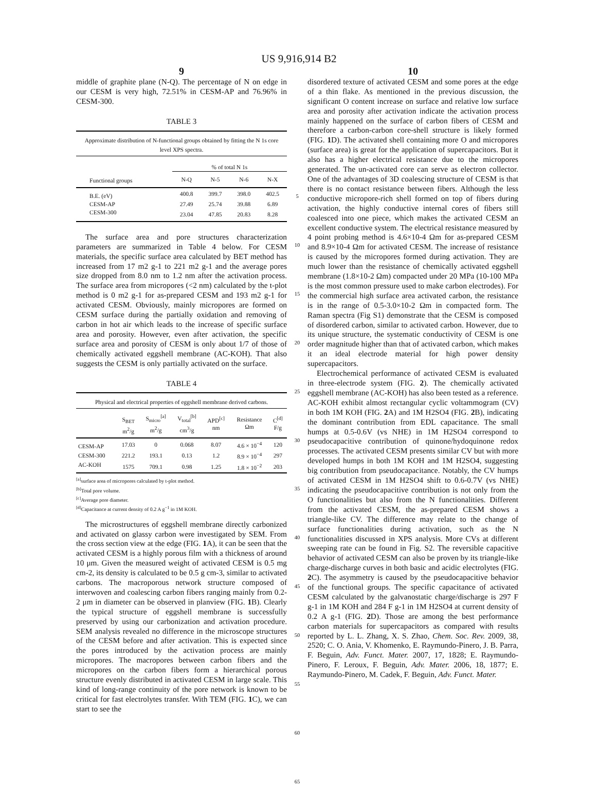US 9,916,914 B2
9
middle of graphite plane (N-Q). The percentage of N on edge in our CESM is very high, 72.51% in CESM-AP and 76.96% in CESM-300.
TABLE 3
Approximate distribution of N-functional groups obtained by fitting the N 1s core level XPS spectra.
| | % of total N 1s | | | |
| --- | --- | --- | --- | --- |
| Functional groups | N-Q | N-5 | N-6 | N-X |
| B.E. (eV) | 400.8 | 399.7 | 398.0 | 402.5 |
| CESM-AP | 27.49 | 25.74 | 39.88 | 6.89 |
| CESM-300 | 23.04 | 47.85 | 20.83 | 8.28 |
The surface area and pore structures characterization parameters are summarized in Table 4 below. For CESM materials, the specific surface area calculated by BET method has increased from 17 m2 g-1 to 221 m2 g-1 and the average pores size dropped from 8.0 nm to 1.2 nm after the activation process. The surface area from micropores (<2 nm) calculated by the t-plot method is 0 m2 g-1 for as-prepared CESM and 193 m2 g-1 for activated CESM. Obviously, mainly micropores are formed on CESM surface during the partially oxidation and removing of carbon in hot air which leads to the increase of specific surface area and porosity. However, even after activation, the specific surface area and porosity of CESM is only about 1/7 of those of chemically activated eggshell membrane (AC-KOH). That also suggests the CESM is only partially activated on the surface.
TABLE 4
Physical and electrical properties of eggshell membrane derived carbons.
| | S<sub>BET</sub> m<sup>2</sup>/g | S<sub>micro</sub><sup>[a]</sup> m<sup>2</sup>/g | V<sub>total</sub><sup>[b]</sup> cm<sup>3</sup>/g | APD<sup>[c]</sup> nm | Resistance Ωm | C<sup>[d]</sup> F/g |
| --- | --- | --- | --- | --- | --- | --- |
| CESM-AP | 17.03 | 0 | 0.068 | 8.07 | 4.6 × 10<sup>−4</sup> | 120 |
| CESM-300 | 221.2 | 193.1 | 0.13 | 1.2 | 8.9 × 10<sup>−4</sup> | 297 |
| AC-KOH | 1575 | 709.1 | 0.98 | 1.25 | 1.8 × 10<sup>−2</sup> | 203 |
<sup>[a]</sup> surface area of micropores calculated by t-plot method.
<sup>[b]</sup> Total pore volume.
<sup>[c]</sup> Average pore diameter.
<sup>[d]</sup> Capacitance at current density of 0.2 A g<sup>−1</sup> in 1M KOH.
The microstructures of eggshell membrane directly carbonized and activated on glassy carbon were investigated by SEM. From the cross section view at the edge (FIG. 1 A), it can be seen that the activated CESM is a highly porous film with a thickness of around 10 μm. Given the measured weight of activated CESM is 0.5 mg cm-2, its density is calculated to be 0.5 g cm-3, similar to activated carbons. The macroporous network structure composed of interwoven and coalescing carbon fibers ranging mainly from 0.2-2 μm in diameter can be observed in planview (FIG. 1 B). Clearly the typical structure of eggshell membrane is successfully preserved by using our carbonization and activation procedure. SEM analysis revealed no difference in the microscope structures of the CESM before and after activation. This is expected since the pores introduced by the activation process are mainly micropores. The macropores between carbon fibers and the micropores on the carbon fibers form a hierarchical porous structure evenly distributed in activated CESM in large scale. This kind of long-range continuity of the pore network is known to be critical for fast electrolytes transfer. With TEM (FIG. 1 C), we can start to see the
5
10
15
20
25
30
35
40
45
50
55
60
65
10
disordered texture of activated CESM and some pores at the edge of a thin flake. As mentioned in the previous discussion, the significant O content increase on surface and relative low surface area and porosity after activation indicate the activation process mainly happened on the surface of carbon fibers of CESM and therefore a carbon-carbon core-shell structure is likely formed (FIG. 1 D). The activated shell containing more O and micropores (surface area) is great for the application of supercapacitors. But it also has a higher electrical resistance due to the micropores generated. The un-activated core can serve as electron collector. One of the advantages of 3D coalescing structure of CESM is that there is no contact resistance between fibers. Although the less conductive micropore-rich shell formed on top of fibers during activation, the highly conductive internal cores of fibers still coalesced into one piece, which makes the activated CESM an excellent conductive system. The electrical resistance measured by 4 point probing method is 4.6×10-4 Ωm for as-prepared CESM and 8.9×10-4 Ωm for activated CESM. The increase of resistance is caused by the micropores formed during activation. They are much lower than the resistance of chemically activated eggshell membrane (1.8×10-2 Ωm) compacted under 20 MPa (10-100 MPa is the most common pressure used to make carbon electrodes). For the commercial high surface area activated carbon, the resistance is in the range of 0.5-3.0×10-2 Ωm in compacted form. The Raman spectra (Fig S1) demonstrate that the CESM is composed of disordered carbon, similar to activated carbon. However, due to its unique structure, the systematic conductivity of CESM is one order magnitude higher than that of activated carbon, which makes it an ideal electrode material for high power density supercapacitors.
Electrochemical performance of activated CESM is evaluated in three-electrode system (FIG. 2). The chemically activated eggshell membrane (AC-KOH) has also been tested as a reference. AC-KOH exhibit almost rectangular cyclic voltammogram (CV) in both 1M KOH (FIG. 2 A) and 1M H2SO4 (FIG. 2 B), indicating the dominant contribution from EDL capacitance. The small humps at 0.5-0.6V (vs NHE) in 1M H2SO4 correspond to pseudocapacitive contribution of quinone/hydoquinone redox processes. The activated CESM presents similar CV but with more developed humps in both 1M KOH and 1M H2SO4, suggesting big contribution from pseudocapacitance. Notably, the CV humps of activated CESM in 1M H2SO4 shift to 0.6-0.7V (vs NHE) indicating the pseudocapacitive contribution is not only from the O functionalities but also from the N functionalities. Different from the activated CESM, the as-prepared CESM shows a triangle-like CV. The difference may relate to the change of surface functionalities during activation, such as the N functionalities discussed in XPS analysis. More CVs at different sweeping rate can be found in Fig. S2. The reversible capacitive behavior of activated CESM can also be proven by its triangle-like charge-discharge curves in both basic and acidic electrolytes (FIG. 2 C). The asymmetry is caused by the pseudocapacitive behavior of the functional groups. The specific capacitance of activated CESM calculated by the galvanostatic charge/discharge is 297 F g-1 in 1M KOH and 284 F g-1 in 1M H2SO4 at current density of 0.2 A g-1 (FIG. 2 D). Those are among the best performance carbon materials for supercapacitors as compared with results reported by L. L. Zhang, X. S. Zhao, Chem. Soc. Rev. 2009, 38, 2520; C. O. Ania, V. Khomenko, E. Raymundo-Pinero, J. B. Parra, F. Beguin, Adv. Funct. Mater. 2007, 17, 1828; E. Raymundo-Pinero, F. Leroux, F. Beguin, Adv. Mater. 2006, 18, 1877; E. Raymundo-Pinero, M. Cadek, F. Beguin, Adv. Funct. Mater.